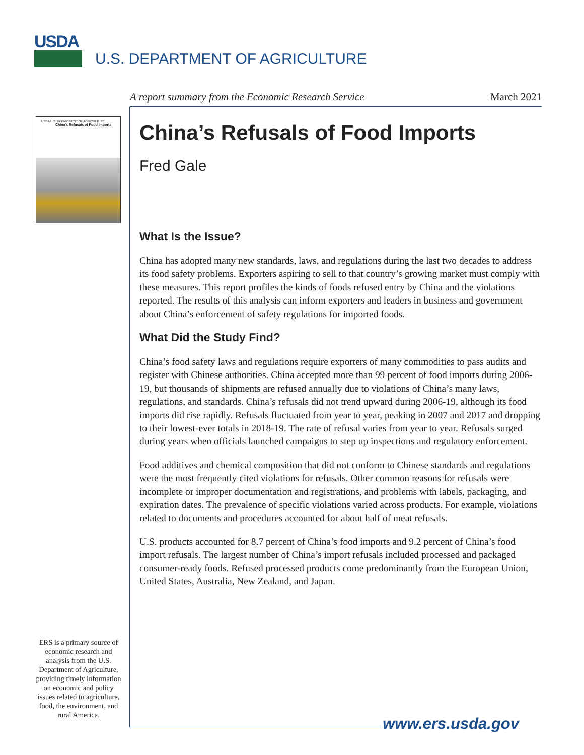USDA
U.S. DEPARTMENT OF AGRICULTURE
A report summary from the Economic Research Service March 2021
USDA U.S. DEPARTMENT OF AGRICULTURE
China's Refusals of Food Imports
China’s Refusals of Food Imports
Fred Gale
What Is the Issue?
China has adopted many new standards, laws, and regulations during the last two decades to address its food safety problems. Exporters aspiring to sell to that country’s growing market must comply with these measures. This report profiles the kinds of foods refused entry by China and the violations reported. The results of this analysis can inform exporters and leaders in business and government about China’s enforcement of safety regulations for imported foods.
What Did the Study Find?
China’s food safety laws and regulations require exporters of many commodities to pass audits and register with Chinese authorities. China accepted more than 99 percent of food imports during 2006-19, but thousands of shipments are refused annually due to violations of China’s many laws, regulations, and standards. China’s refusals did not trend upward during 2006-19, although its food imports did rise rapidly. Refusals fluctuated from year to year, peaking in 2007 and 2017 and dropping to their lowest-ever totals in 2018-19. The rate of refusal varies from year to year. Refusals surged during years when officials launched campaigns to step up inspections and regulatory enforcement.
Food additives and chemical composition that did not conform to Chinese standards and regulations were the most frequently cited violations for refusals. Other common reasons for refusals were incomplete or improper documentation and registrations, and problems with labels, packaging, and expiration dates. The prevalence of specific violations varied across products. For example, violations related to documents and procedures accounted for about half of meat refusals.
U.S. products accounted for 8.7 percent of China’s food imports and 9.2 percent of China’s food import refusals. The largest number of China’s import refusals included processed and packaged consumer-ready foods. Refused processed products come predominantly from the European Union, United States, Australia, New Zealand, and Japan.
ERS is a primary source of economic research and analysis from the U.S. Department of Agriculture, providing timely information on economic and policy issues related to agriculture, food, the environment, and rural America.
www.ers.usda.gov